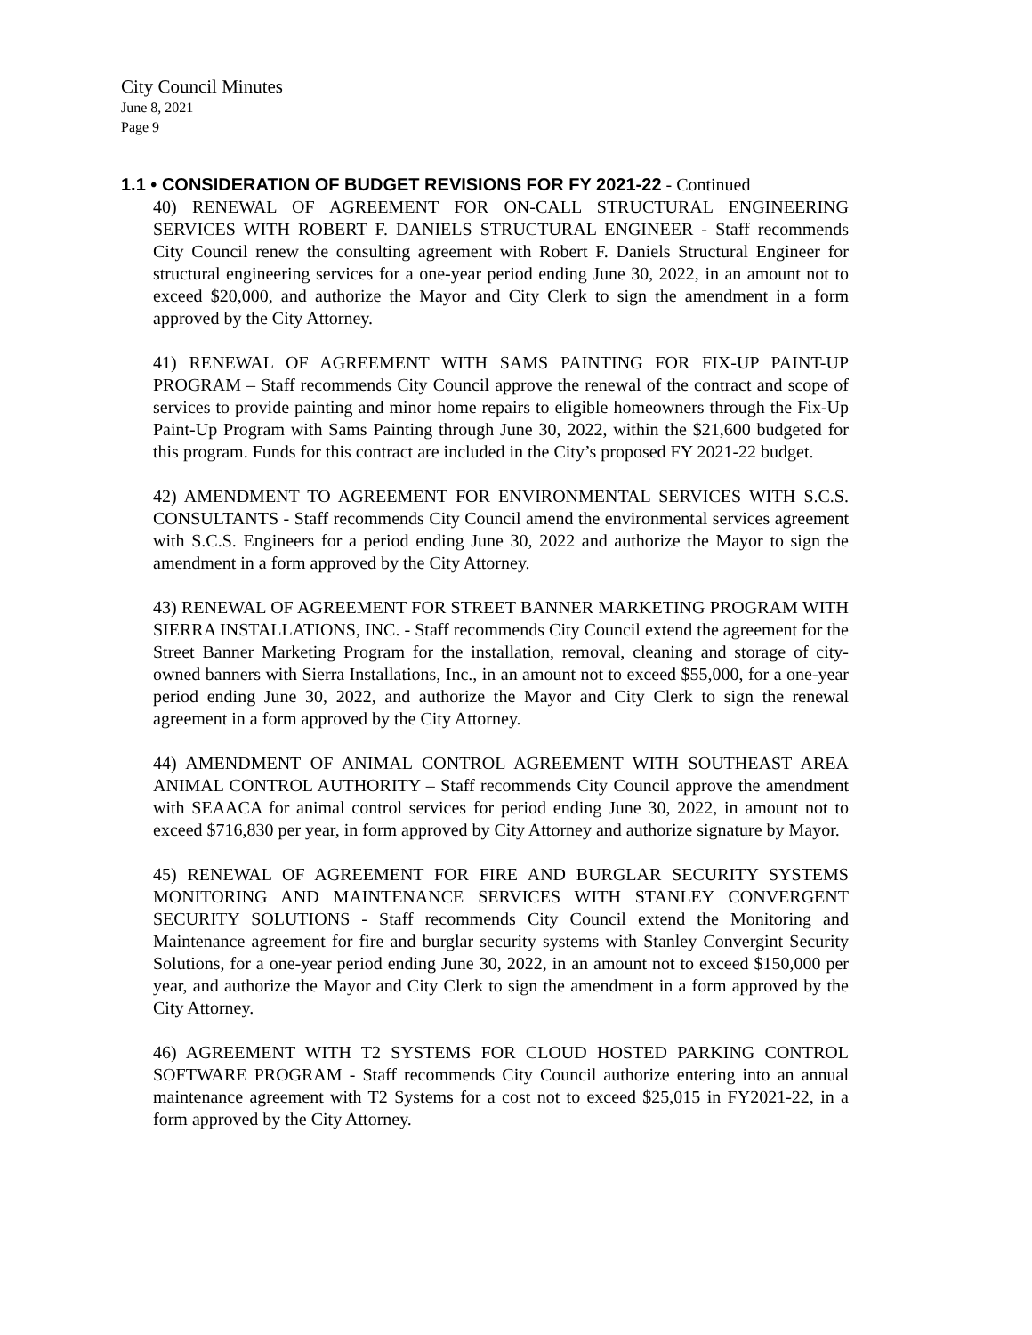City Council Minutes
June 8, 2021
Page 9
1.1 • CONSIDERATION OF BUDGET REVISIONS FOR FY 2021-22 - Continued
40) RENEWAL OF AGREEMENT FOR ON-CALL STRUCTURAL ENGINEERING SERVICES WITH ROBERT F. DANIELS STRUCTURAL ENGINEER - Staff recommends City Council renew the consulting agreement with Robert F. Daniels Structural Engineer for structural engineering services for a one-year period ending June 30, 2022, in an amount not to exceed $20,000, and authorize the Mayor and City Clerk to sign the amendment in a form approved by the City Attorney.
41) RENEWAL OF AGREEMENT WITH SAMS PAINTING FOR FIX-UP PAINT-UP PROGRAM – Staff recommends City Council approve the renewal of the contract and scope of services to provide painting and minor home repairs to eligible homeowners through the Fix-Up Paint-Up Program with Sams Painting through June 30, 2022, within the $21,600 budgeted for this program. Funds for this contract are included in the City’s proposed FY 2021-22 budget.
42) AMENDMENT TO AGREEMENT FOR ENVIRONMENTAL SERVICES WITH S.C.S. CONSULTANTS - Staff recommends City Council amend the environmental services agreement with S.C.S. Engineers for a period ending June 30, 2022 and authorize the Mayor to sign the amendment in a form approved by the City Attorney.
43) RENEWAL OF AGREEMENT FOR STREET BANNER MARKETING PROGRAM WITH SIERRA INSTALLATIONS, INC. - Staff recommends City Council extend the agreement for the Street Banner Marketing Program for the installation, removal, cleaning and storage of city-owned banners with Sierra Installations, Inc., in an amount not to exceed $55,000, for a one-year period ending June 30, 2022, and authorize the Mayor and City Clerk to sign the renewal agreement in a form approved by the City Attorney.
44) AMENDMENT OF ANIMAL CONTROL AGREEMENT WITH SOUTHEAST AREA ANIMAL CONTROL AUTHORITY – Staff recommends City Council approve the amendment with SEAACA for animal control services for period ending June 30, 2022, in amount not to exceed $716,830 per year, in form approved by City Attorney and authorize signature by Mayor.
45) RENEWAL OF AGREEMENT FOR FIRE AND BURGLAR SECURITY SYSTEMS MONITORING AND MAINTENANCE SERVICES WITH STANLEY CONVERGENT SECURITY SOLUTIONS - Staff recommends City Council extend the Monitoring and Maintenance agreement for fire and burglar security systems with Stanley Convergint Security Solutions, for a one-year period ending June 30, 2022, in an amount not to exceed $150,000 per year, and authorize the Mayor and City Clerk to sign the amendment in a form approved by the City Attorney.
46) AGREEMENT WITH T2 SYSTEMS FOR CLOUD HOSTED PARKING CONTROL SOFTWARE PROGRAM - Staff recommends City Council authorize entering into an annual maintenance agreement with T2 Systems for a cost not to exceed $25,015 in FY2021-22, in a form approved by the City Attorney.